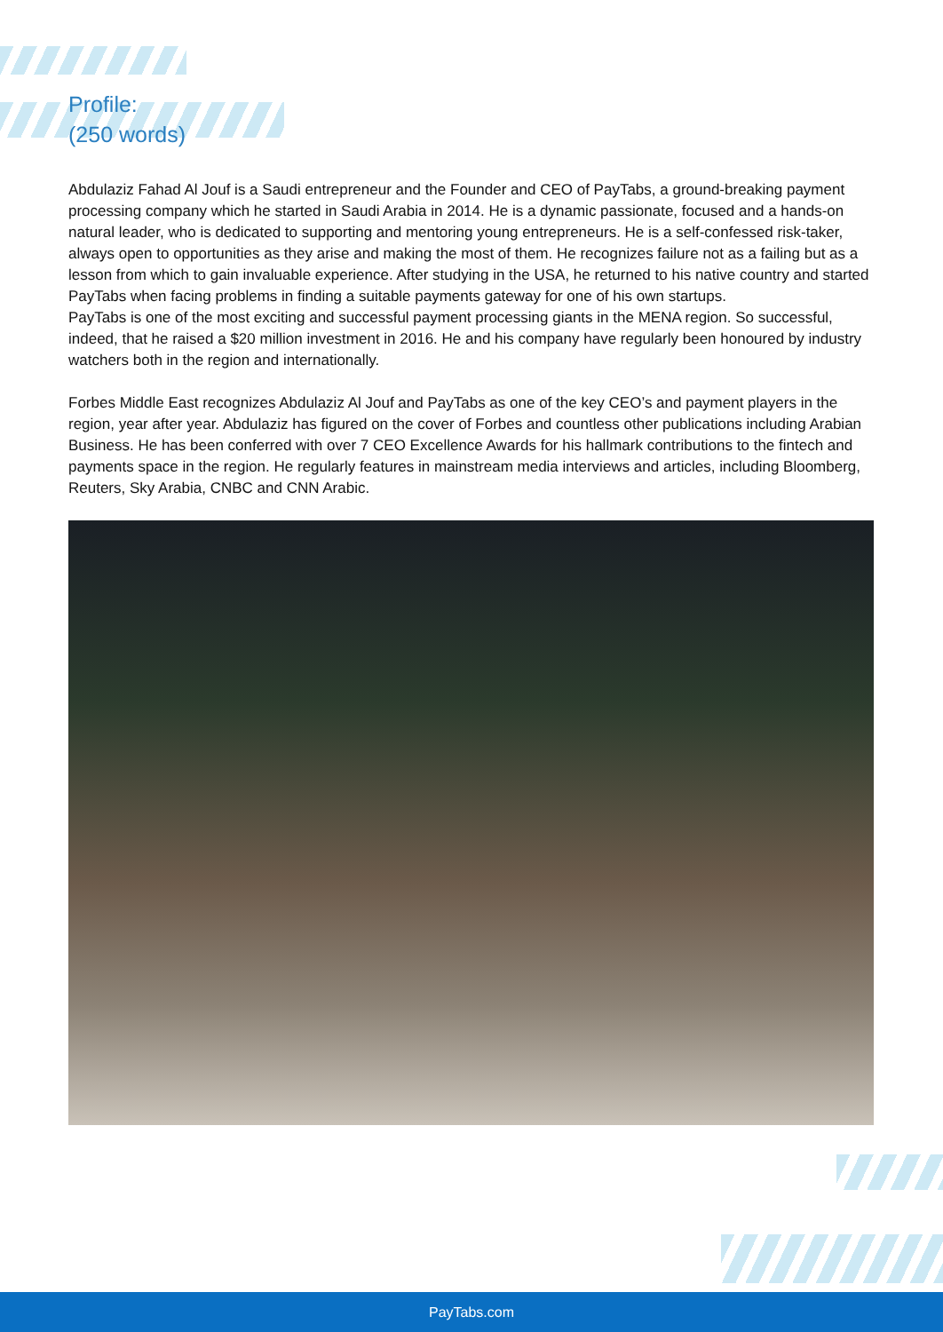Profile:
(250 words)
Abdulaziz Fahad Al Jouf is a Saudi entrepreneur and the Founder and CEO of PayTabs, a ground-breaking payment processing company which he started in Saudi Arabia in 2014. He is a dynamic passionate, focused and a hands-on natural leader, who is dedicated to supporting and mentoring young entrepreneurs. He is a self-confessed risk-taker, always open to opportunities as they arise and making the most of them. He recognizes failure not as a failing but as a lesson from which to gain invaluable experience. After studying in the USA, he returned to his native country and started PayTabs when facing problems in finding a suitable payments gateway for one of his own startups.
PayTabs is one of the most exciting and successful payment processing giants in the MENA region. So successful, indeed, that he raised a $20 million investment in 2016. He and his company have regularly been honoured by industry watchers both in the region and internationally.
Forbes Middle East recognizes Abdulaziz Al Jouf and PayTabs as one of the key CEO’s and payment players in the region, year after year. Abdulaziz has figured on the cover of Forbes and countless other publications including Arabian Business. He has been conferred with over 7 CEO Excellence Awards for his hallmark contributions to the fintech and payments space in the region. He regularly features in mainstream media interviews and articles, including Bloomberg, Reuters, Sky Arabia, CNBC and CNN Arabic.
PayTabs.com